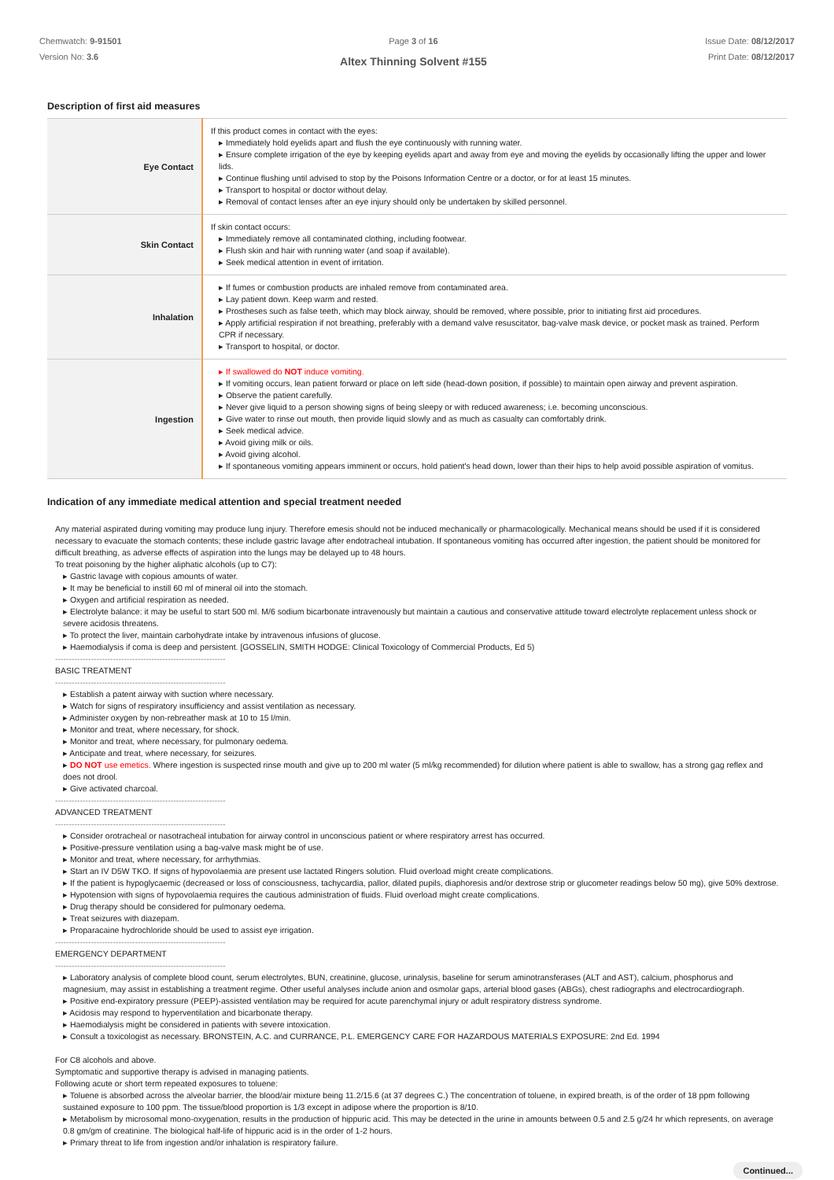Chemwatch: 9-91501
Version No: 3.6
Page 3 of 16
Altex Thinning Solvent #155
Issue Date: 08/12/2017
Print Date: 08/12/2017
Description of first aid measures
| Eye Contact | If this product comes in contact with the eyes: ▸ Immediately hold eyelids apart and flush the eye continuously with running water. ▸ Ensure complete irrigation of the eye by keeping eyelids apart and away from eye and moving the eyelids by occasionally lifting the upper and lower lids. ▸ Continue flushing until advised to stop by the Poisons Information Centre or a doctor, or for at least 15 minutes. ▸ Transport to hospital or doctor without delay. ▸ Removal of contact lenses after an eye injury should only be undertaken by skilled personnel. |
| Skin Contact | If skin contact occurs: ▸ Immediately remove all contaminated clothing, including footwear. ▸ Flush skin and hair with running water (and soap if available). ▸ Seek medical attention in event of irritation. |
| Inhalation | ▸ If fumes or combustion products are inhaled remove from contaminated area. ▸ Lay patient down. Keep warm and rested. ▸ Prostheses such as false teeth, which may block airway, should be removed, where possible, prior to initiating first aid procedures. ▸ Apply artificial respiration if not breathing, preferably with a demand valve resuscitator, bag-valve mask device, or pocket mask as trained. Perform CPR if necessary. ▸ Transport to hospital, or doctor. |
| Ingestion | ▸ If swallowed do NOT induce vomiting. ▸ If vomiting occurs, lean patient forward or place on left side (head-down position, if possible) to maintain open airway and prevent aspiration. ▸ Observe the patient carefully. ▸ Never give liquid to a person showing signs of being sleepy or with reduced awareness; i.e. becoming unconscious. ▸ Give water to rinse out mouth, then provide liquid slowly and as much as casualty can comfortably drink. ▸ Seek medical advice. ▸ Avoid giving milk or oils. ▸ Avoid giving alcohol. ▸ If spontaneous vomiting appears imminent or occurs, hold patient's head down, lower than their hips to help avoid possible aspiration of vomitus. |
Indication of any immediate medical attention and special treatment needed
Any material aspirated during vomiting may produce lung injury. Therefore emesis should not be induced mechanically or pharmacologically. Mechanical means should be used if it is considered necessary to evacuate the stomach contents; these include gastric lavage after endotracheal intubation. If spontaneous vomiting has occurred after ingestion, the patient should be monitored for difficult breathing, as adverse effects of aspiration into the lungs may be delayed up to 48 hours.
To treat poisoning by the higher aliphatic alcohols (up to C7):
▸ Gastric lavage with copious amounts of water.
▸ It may be beneficial to instill 60 ml of mineral oil into the stomach.
▸ Oxygen and artificial respiration as needed.
▸ Electrolyte balance: it may be useful to start 500 ml. M/6 sodium bicarbonate intravenously but maintain a cautious and conservative attitude toward electrolyte replacement unless shock or severe acidosis threatens.
▸ To protect the liver, maintain carbohydrate intake by intravenous infusions of glucose.
▸ Haemodialysis if coma is deep and persistent. [GOSSELIN, SMITH HODGE: Clinical Toxicology of Commercial Products, Ed 5)
--------------------------------------------------------------
BASIC TREATMENT
--------------------------------------------------------------
▸ Establish a patent airway with suction where necessary.
▸ Watch for signs of respiratory insufficiency and assist ventilation as necessary.
▸ Administer oxygen by non-rebreather mask at 10 to 15 l/min.
▸ Monitor and treat, where necessary, for shock.
▸ Monitor and treat, where necessary, for pulmonary oedema.
▸ Anticipate and treat, where necessary, for seizures.
▸ DO NOT use emetics. Where ingestion is suspected rinse mouth and give up to 200 ml water (5 ml/kg recommended) for dilution where patient is able to swallow, has a strong gag reflex and does not drool.
▸ Give activated charcoal.
--------------------------------------------------------------
ADVANCED TREATMENT
--------------------------------------------------------------
▸ Consider orotracheal or nasotracheal intubation for airway control in unconscious patient or where respiratory arrest has occurred.
▸ Positive-pressure ventilation using a bag-valve mask might be of use.
▸ Monitor and treat, where necessary, for arrhythmias.
▸ Start an IV D5W TKO. If signs of hypovolaemia are present use lactated Ringers solution. Fluid overload might create complications.
▸ If the patient is hypoglycaemic (decreased or loss of consciousness, tachycardia, pallor, dilated pupils, diaphoresis and/or dextrose strip or glucometer readings below 50 mg), give 50% dextrose.
▸ Hypotension with signs of hypovolaemia requires the cautious administration of fluids. Fluid overload might create complications.
▸ Drug therapy should be considered for pulmonary oedema.
▸ Treat seizures with diazepam.
▸ Proparacaine hydrochloride should be used to assist eye irrigation.
--------------------------------------------------------------
EMERGENCY DEPARTMENT
--------------------------------------------------------------
▸ Laboratory analysis of complete blood count, serum electrolytes, BUN, creatinine, glucose, urinalysis, baseline for serum aminotransferases (ALT and AST), calcium, phosphorus and magnesium, may assist in establishing a treatment regime. Other useful analyses include anion and osmolar gaps, arterial blood gases (ABGs), chest radiographs and electrocardiograph.
▸ Positive end-expiratory pressure (PEEP)-assisted ventilation may be required for acute parenchymal injury or adult respiratory distress syndrome.
▸ Acidosis may respond to hyperventilation and bicarbonate therapy.
▸ Haemodialysis might be considered in patients with severe intoxication.
▸ Consult a toxicologist as necessary. BRONSTEIN, A.C. and CURRANCE, P.L. EMERGENCY CARE FOR HAZARDOUS MATERIALS EXPOSURE: 2nd Ed. 1994
For C8 alcohols and above.
Symptomatic and supportive therapy is advised in managing patients.
Following acute or short term repeated exposures to toluene:
▸ Toluene is absorbed across the alveolar barrier, the blood/air mixture being 11.2/15.6 (at 37 degrees C.) The concentration of toluene, in expired breath, is of the order of 18 ppm following sustained exposure to 100 ppm. The tissue/blood proportion is 1/3 except in adipose where the proportion is 8/10.
▸ Metabolism by microsomal mono-oxygenation, results in the production of hippuric acid. This may be detected in the urine in amounts between 0.5 and 2.5 g/24 hr which represents, on average 0.8 gm/gm of creatinine. The biological half-life of hippuric acid is in the order of 1-2 hours.
▸ Primary threat to life from ingestion and/or inhalation is respiratory failure.
Continued...